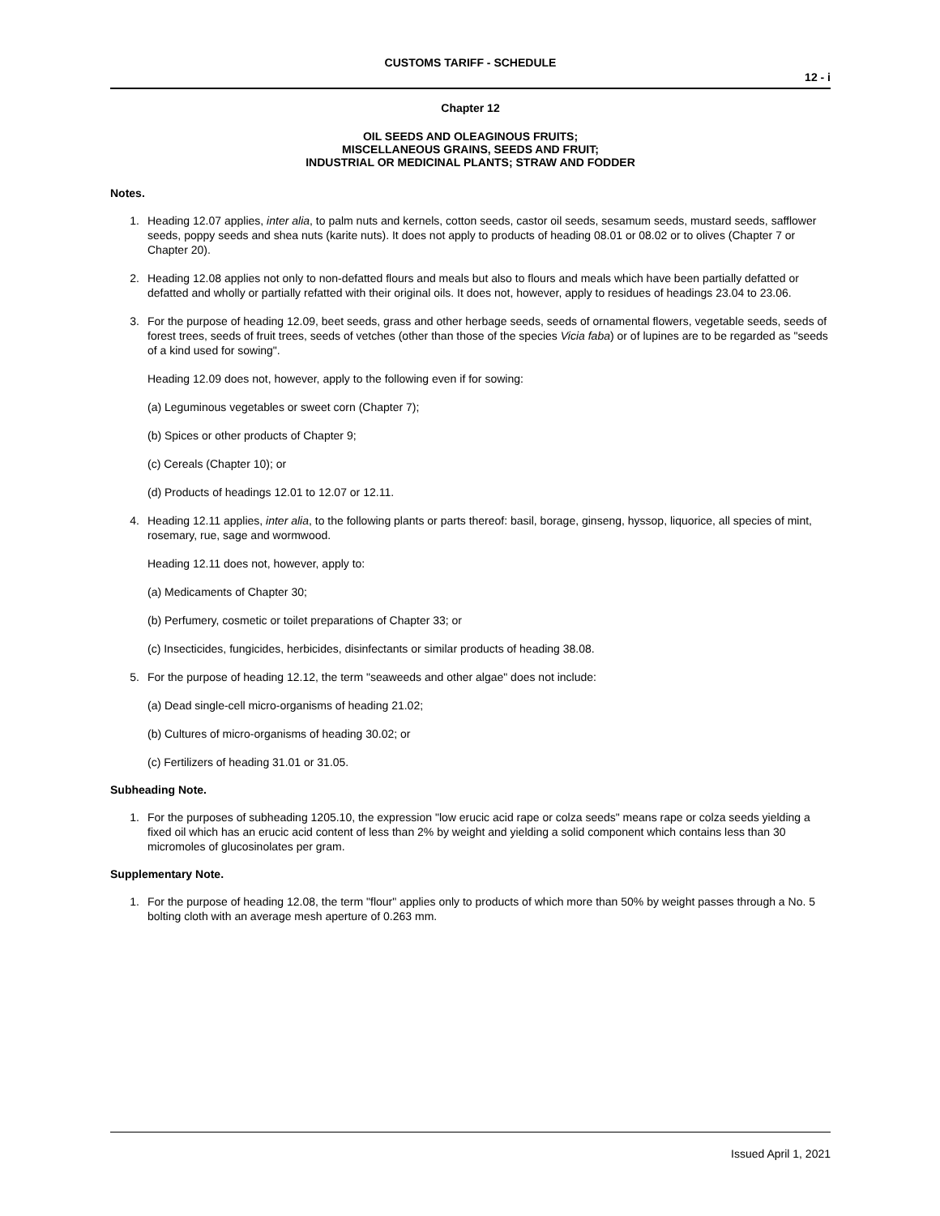CUSTOMS TARIFF - SCHEDULE
12 - i
Chapter 12
OIL SEEDS AND OLEAGINOUS FRUITS;
MISCELLANEOUS GRAINS, SEEDS AND FRUIT;
INDUSTRIAL OR MEDICINAL PLANTS; STRAW AND FODDER
Notes.
1. Heading 12.07 applies, inter alia, to palm nuts and kernels, cotton seeds, castor oil seeds, sesamum seeds, mustard seeds, safflower seeds, poppy seeds and shea nuts (karite nuts). It does not apply to products of heading 08.01 or 08.02 or to olives (Chapter 7 or Chapter 20).
2. Heading 12.08 applies not only to non-defatted flours and meals but also to flours and meals which have been partially defatted or defatted and wholly or partially refatted with their original oils. It does not, however, apply to residues of headings 23.04 to 23.06.
3. For the purpose of heading 12.09, beet seeds, grass and other herbage seeds, seeds of ornamental flowers, vegetable seeds, seeds of forest trees, seeds of fruit trees, seeds of vetches (other than those of the species Vicia faba) or of lupines are to be regarded as "seeds of a kind used for sowing".
Heading 12.09 does not, however, apply to the following even if for sowing:
(a) Leguminous vegetables or sweet corn (Chapter 7);
(b) Spices or other products of Chapter 9;
(c) Cereals (Chapter 10); or
(d) Products of headings 12.01 to 12.07 or 12.11.
4. Heading 12.11 applies, inter alia, to the following plants or parts thereof: basil, borage, ginseng, hyssop, liquorice, all species of mint, rosemary, rue, sage and wormwood.
Heading 12.11 does not, however, apply to:
(a) Medicaments of Chapter 30;
(b) Perfumery, cosmetic or toilet preparations of Chapter 33; or
(c) Insecticides, fungicides, herbicides, disinfectants or similar products of heading 38.08.
5. For the purpose of heading 12.12, the term "seaweeds and other algae" does not include:
(a) Dead single-cell micro-organisms of heading 21.02;
(b) Cultures of micro-organisms of heading 30.02; or
(c) Fertilizers of heading 31.01 or 31.05.
Subheading Note.
1. For the purposes of subheading 1205.10, the expression "low erucic acid rape or colza seeds" means rape or colza seeds yielding a fixed oil which has an erucic acid content of less than 2% by weight and yielding a solid component which contains less than 30 micromoles of glucosinolates per gram.
Supplementary Note.
1. For the purpose of heading 12.08, the term "flour" applies only to products of which more than 50% by weight passes through a No. 5 bolting cloth with an average mesh aperture of 0.263 mm.
Issued April 1, 2021